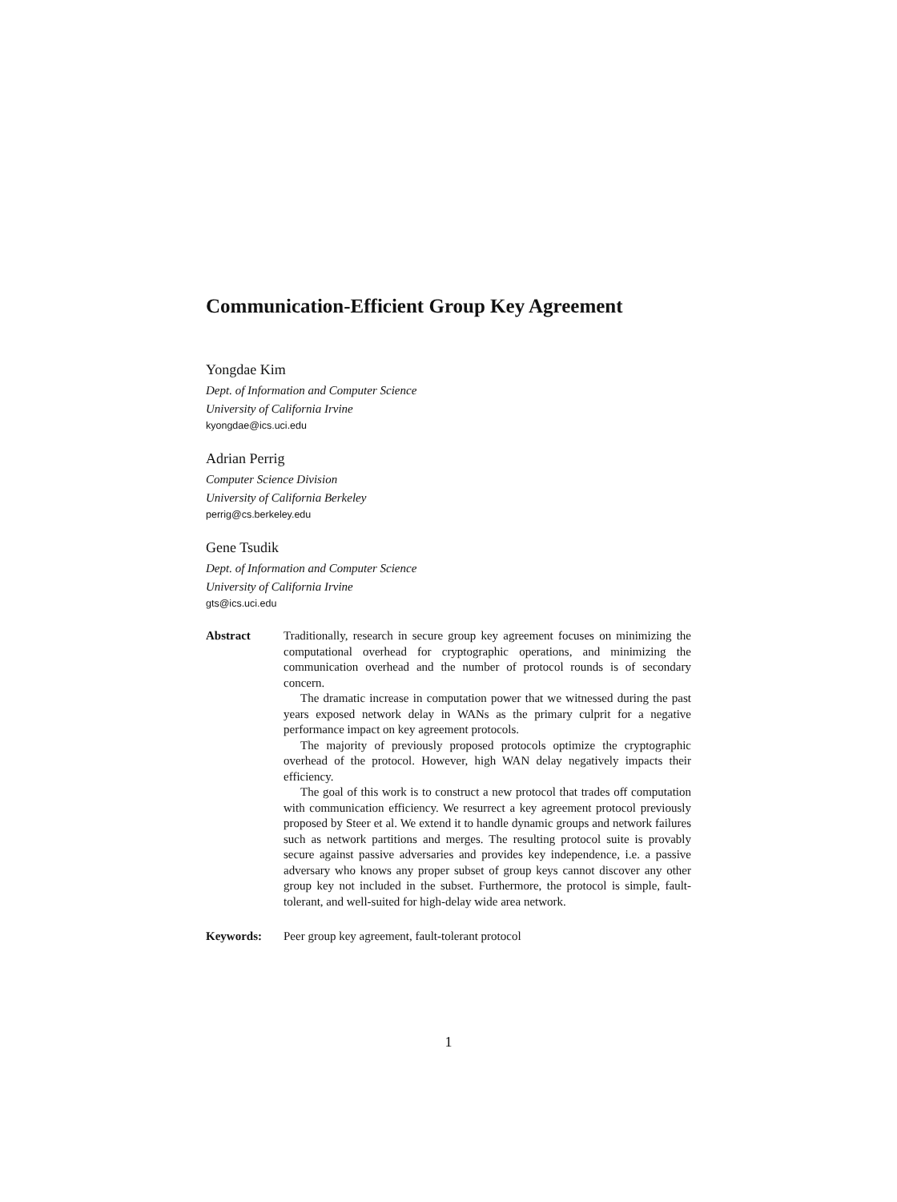Communication-Efficient Group Key Agreement
Yongdae Kim
Dept. of Information and Computer Science
University of California Irvine
kyongdae@ics.uci.edu
Adrian Perrig
Computer Science Division
University of California Berkeley
perrig@cs.berkeley.edu
Gene Tsudik
Dept. of Information and Computer Science
University of California Irvine
gts@ics.uci.edu
Abstract Traditionally, research in secure group key agreement focuses on minimizing the computational overhead for cryptographic operations, and minimizing the communication overhead and the number of protocol rounds is of secondary concern.
The dramatic increase in computation power that we witnessed during the past years exposed network delay in WANs as the primary culprit for a negative performance impact on key agreement protocols.
The majority of previously proposed protocols optimize the cryptographic overhead of the protocol. However, high WAN delay negatively impacts their efficiency.
The goal of this work is to construct a new protocol that trades off computation with communication efficiency. We resurrect a key agreement protocol previously proposed by Steer et al. We extend it to handle dynamic groups and network failures such as network partitions and merges. The resulting protocol suite is provably secure against passive adversaries and provides key independence, i.e. a passive adversary who knows any proper subset of group keys cannot discover any other group key not included in the subset. Furthermore, the protocol is simple, fault-tolerant, and well-suited for high-delay wide area network.
Keywords: Peer group key agreement, fault-tolerant protocol
1